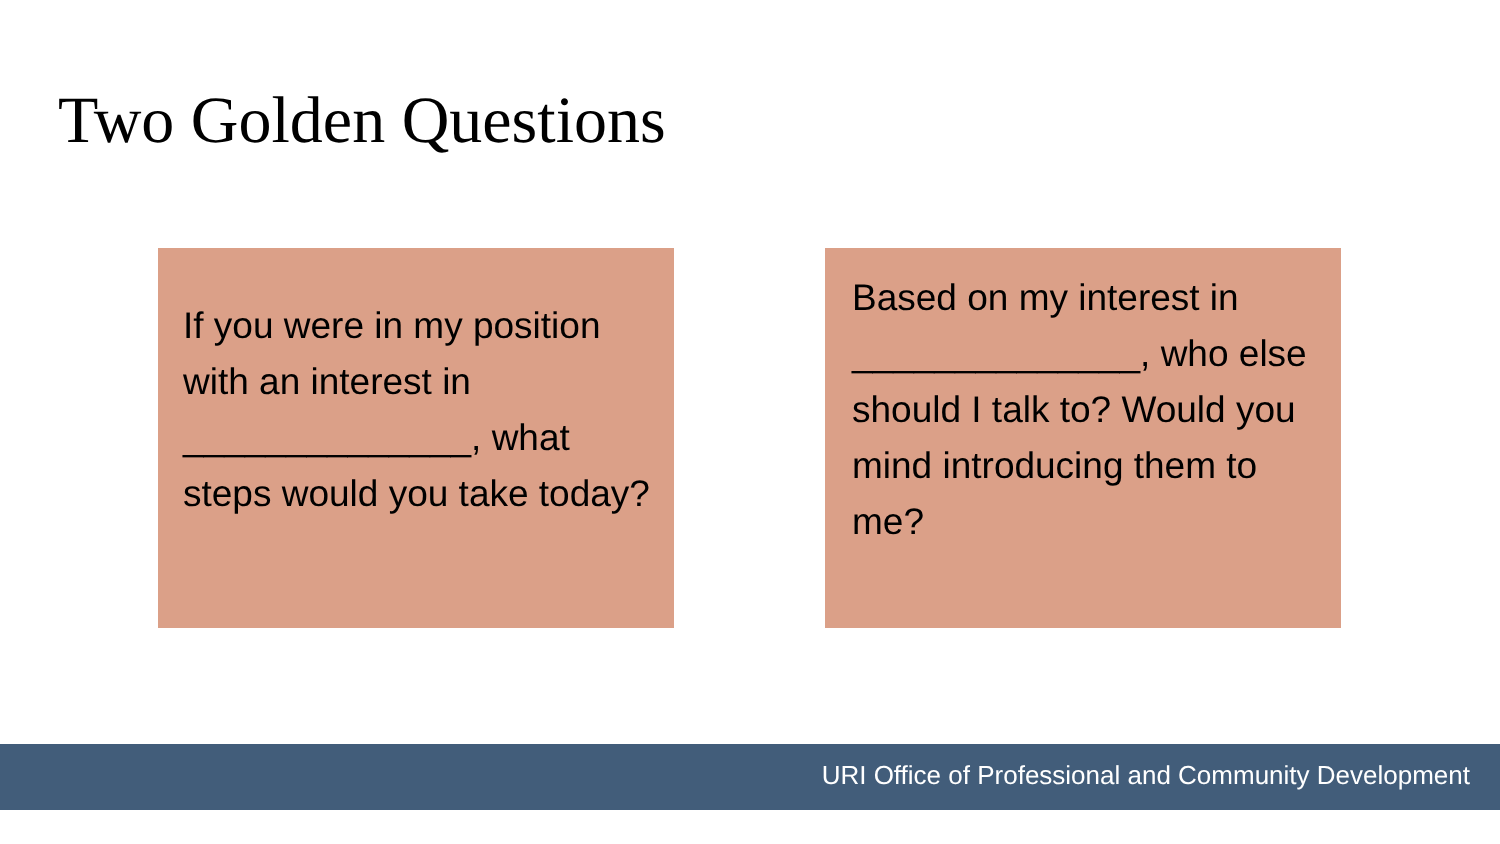Two Golden Questions
If you were in my position with an interest in ______________, what steps would you take today?
Based on my interest in ______________, who else should I talk to? Would you mind introducing them to me?
URI Office of Professional and Community Development